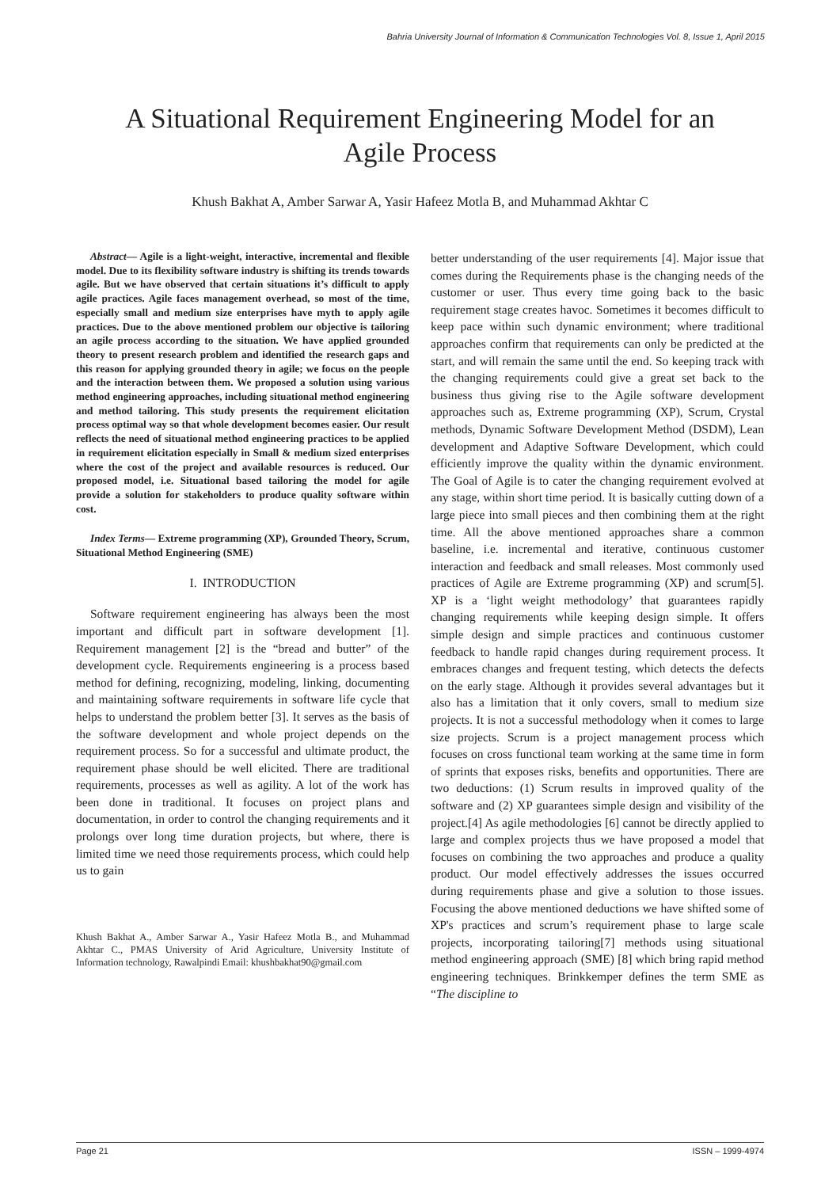Bahria University Journal of Information & Communication Technologies Vol. 8, Issue 1, April 2015
A Situational Requirement Engineering Model for an
Agile Process
Khush Bakhat A, Amber Sarwar A, Yasir Hafeez Motla B, and Muhammad Akhtar C
Abstract— Agile is a light-weight, interactive, incremental and flexible model. Due to its flexibility software industry is shifting its trends towards agile. But we have observed that certain situations it’s difficult to apply agile practices. Agile faces management overhead, so most of the time, especially small and medium size enterprises have myth to apply agile practices. Due to the above mentioned problem our objective is tailoring an agile process according to the situation. We have applied grounded theory to present research problem and identified the research gaps and this reason for applying grounded theory in agile; we focus on the people and the interaction between them. We proposed a solution using various method engineering approaches, including situational method engineering and method tailoring. This study presents the requirement elicitation process optimal way so that whole development becomes easier. Our result reflects the need of situational method engineering practices to be applied in requirement elicitation especially in Small & medium sized enterprises where the cost of the project and available resources is reduced. Our proposed model, i.e. Situational based tailoring the model for agile provide a solution for stakeholders to produce quality software within cost.
Index Terms— Extreme programming (XP), Grounded Theory, Scrum, Situational Method Engineering (SME)
I. INTRODUCTION
Software requirement engineering has always been the most important and difficult part in software development [1]. Requirement management [2] is the “bread and butter” of the development cycle. Requirements engineering is a process based method for defining, recognizing, modeling, linking, documenting and maintaining software requirements in software life cycle that helps to understand the problem better [3]. It serves as the basis of the software development and whole project depends on the requirement process. So for a successful and ultimate product, the requirement phase should be well elicited. There are traditional requirements, processes as well as agility. A lot of the work has been done in traditional. It focuses on project plans and documentation, in order to control the changing requirements and it prolongs over long time duration projects, but where, there is limited time we need those requirements process, which could help us to gain
Khush Bakhat A., Amber Sarwar A., Yasir Hafeez Motla B., and Muhammad Akhtar C., PMAS University of Arid Agriculture, University Institute of Information technology, Rawalpindi Email: khushbakhat90@gmail.com
better understanding of the user requirements [4]. Major issue that comes during the Requirements phase is the changing needs of the customer or user. Thus every time going back to the basic requirement stage creates havoc. Sometimes it becomes difficult to keep pace within such dynamic environment; where traditional approaches confirm that requirements can only be predicted at the start, and will remain the same until the end. So keeping track with the changing requirements could give a great set back to the business thus giving rise to the Agile software development approaches such as, Extreme programming (XP), Scrum, Crystal methods, Dynamic Software Development Method (DSDM), Lean development and Adaptive Software Development, which could efficiently improve the quality within the dynamic environment. The Goal of Agile is to cater the changing requirement evolved at any stage, within short time period. It is basically cutting down of a large piece into small pieces and then combining them at the right time. All the above mentioned approaches share a common baseline, i.e. incremental and iterative, continuous customer interaction and feedback and small releases. Most commonly used practices of Agile are Extreme programming (XP) and scrum[5]. XP is a ‘light weight methodology’ that guarantees rapidly changing requirements while keeping design simple. It offers simple design and simple practices and continuous customer feedback to handle rapid changes during requirement process. It embraces changes and frequent testing, which detects the defects on the early stage. Although it provides several advantages but it also has a limitation that it only covers, small to medium size projects. It is not a successful methodology when it comes to large size projects. Scrum is a project management process which focuses on cross functional team working at the same time in form of sprints that exposes risks, benefits and opportunities. There are two deductions: (1) Scrum results in improved quality of the software and (2) XP guarantees simple design and visibility of the project.[4] As agile methodologies [6] cannot be directly applied to large and complex projects thus we have proposed a model that focuses on combining the two approaches and produce a quality product. Our model effectively addresses the issues occurred during requirements phase and give a solution to those issues. Focusing the above mentioned deductions we have shifted some of XP's practices and scrum’s requirement phase to large scale projects, incorporating tailoring[7] methods using situational method engineering approach (SME) [8] which bring rapid method engineering techniques. Brinkkemper defines the term SME as “The discipline to
Page 21 ISSN – 1999-4974